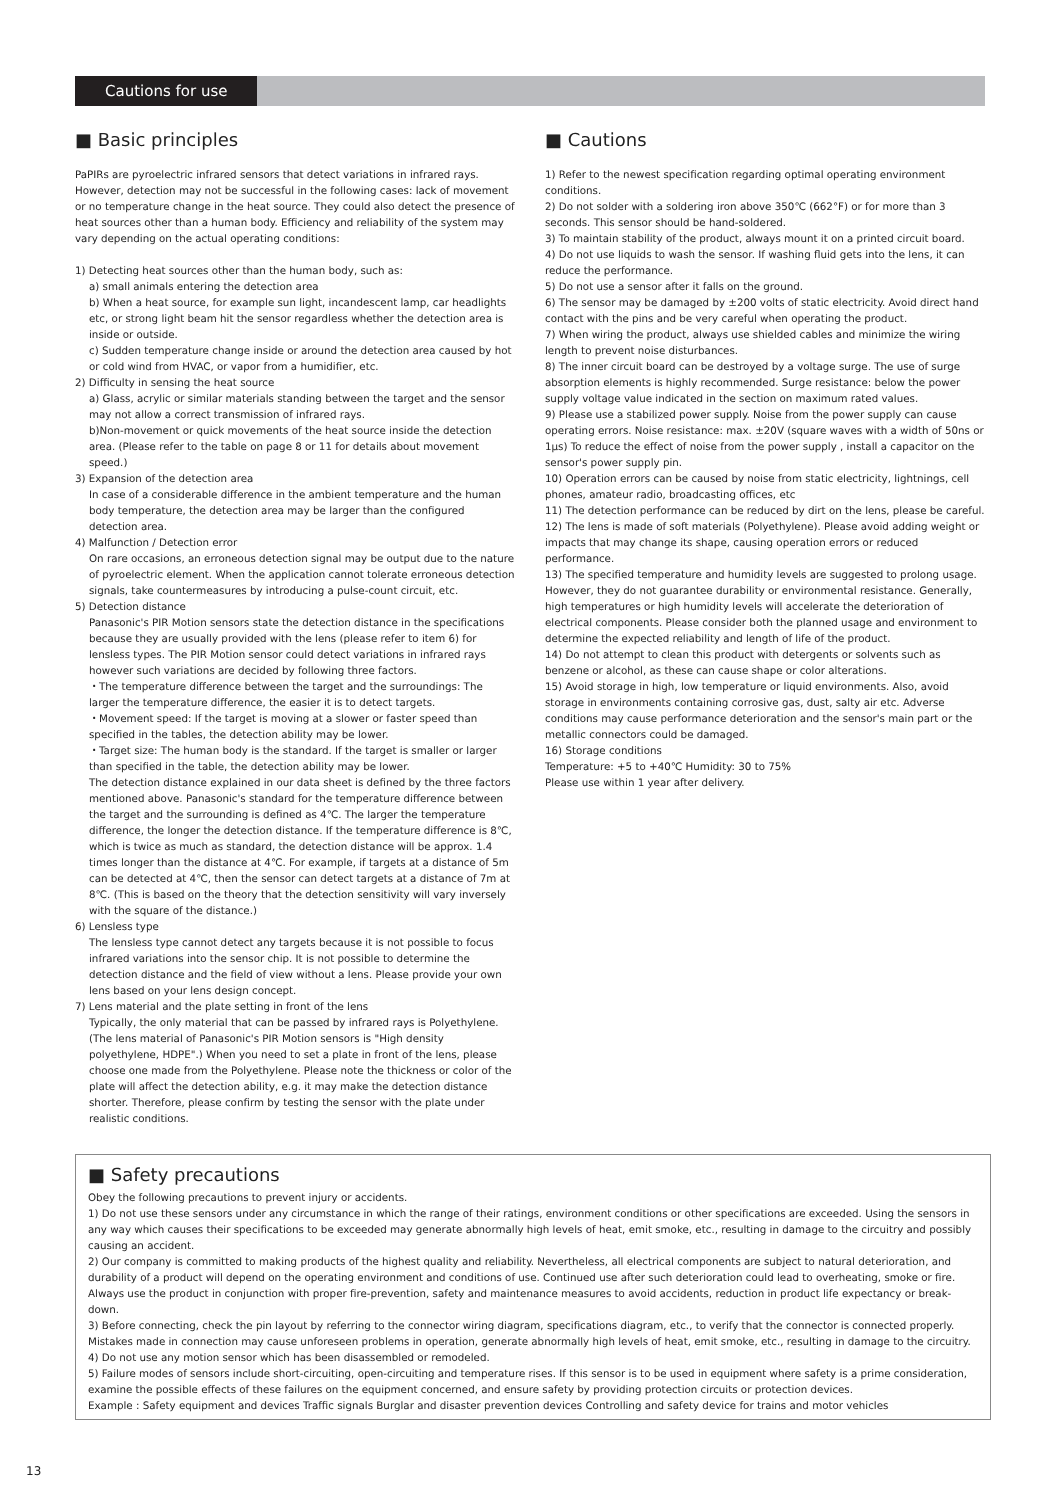Cautions for use
■ Basic principles
PaPIRs are pyroelectric infrared sensors that detect variations in infrared rays. However, detection may not be successful in the following cases: lack of movement or no temperature change in the heat source. They could also detect the presence of heat sources other than a human body. Efficiency and reliability of the system may vary depending on the actual operating conditions:
1) Detecting heat sources other than the human body, such as:
a) small animals entering the detection area
b) When a heat source, for example sun light, incandescent lamp, car headlights etc, or strong light beam hit the sensor regardless whether the detection area is inside or outside.
c) Sudden temperature change inside or around the detection area caused by hot or cold wind from HVAC, or vapor from a humidifier, etc.
2) Difficulty in sensing the heat source
a) Glass, acrylic or similar materials standing between the target and the sensor may not allow a correct transmission of infrared rays.
b)Non-movement or quick movements of the heat source inside the detection area. (Please refer to the table on page 8 or 11 for details about movement speed.)
3) Expansion of the detection area
In case of a considerable difference in the ambient temperature and the human body temperature, the detection area may be larger than the configured detection area.
4) Malfunction / Detection error
On rare occasions, an erroneous detection signal may be output due to the nature of pyroelectric element. When the application cannot tolerate erroneous detection signals, take countermeasures by introducing a pulse-count circuit, etc.
5) Detection distance
Panasonic's PIR Motion sensors state the detection distance in the specifications because they are usually provided with the lens (please refer to item 6) for lensless types. The PIR Motion sensor could detect variations in infrared rays however such variations are decided by following three factors.
・The temperature difference between the target and the surroundings: The larger the temperature difference, the easier it is to detect targets.
・Movement speed: If the target is moving at a slower or faster speed than specified in the tables, the detection ability may be lower.
・Target size: The human body is the standard. If the target is smaller or larger than specified in the table, the detection ability may be lower.
The detection distance explained in our data sheet is defined by the three factors mentioned above. Panasonic's standard for the temperature difference between the target and the surrounding is defined as 4℃. The larger the temperature difference, the longer the detection distance. If the temperature difference is 8℃, which is twice as much as standard, the detection distance will be approx. 1.4 times longer than the distance at 4℃. For example, if targets at a distance of 5m can be detected at 4℃, then the sensor can detect targets at a distance of 7m at 8℃. (This is based on the theory that the detection sensitivity will vary inversely with the square of the distance.)
6) Lensless type
The lensless type cannot detect any targets because it is not possible to focus infrared variations into the sensor chip. It is not possible to determine the detection distance and the field of view without a lens. Please provide your own lens based on your lens design concept.
7) Lens material and the plate setting in front of the lens
Typically, the only material that can be passed by infrared rays is Polyethylene. (The lens material of Panasonic's PIR Motion sensors is "High density polyethylene, HDPE".) When you need to set a plate in front of the lens, please choose one made from the Polyethylene. Please note the thickness or color of the plate will affect the detection ability, e.g. it may make the detection distance shorter. Therefore, please confirm by testing the sensor with the plate under realistic conditions.
■ Cautions
1) Refer to the newest specification regarding optimal operating environment conditions.
2) Do not solder with a soldering iron above 350℃ (662°F) or for more than 3 seconds. This sensor should be hand-soldered.
3) To maintain stability of the product, always mount it on a printed circuit board.
4) Do not use liquids to wash the sensor. If washing fluid gets into the lens, it can reduce the performance.
5) Do not use a sensor after it falls on the ground.
6) The sensor may be damaged by ±200 volts of static electricity. Avoid direct hand contact with the pins and be very careful when operating the product.
7) When wiring the product, always use shielded cables and minimize the wiring length to prevent noise disturbances.
8) The inner circuit board can be destroyed by a voltage surge. The use of surge absorption elements is highly recommended. Surge resistance: below the power supply voltage value indicated in the section on maximum rated values.
9) Please use a stabilized power supply. Noise from the power supply can cause operating errors. Noise resistance: max. ±20V (square waves with a width of 50ns or 1μs) To reduce the effect of noise from the power supply , install a capacitor on the sensor's power supply pin.
10) Operation errors can be caused by noise from static electricity, lightnings, cell phones, amateur radio, broadcasting offices, etc
11) The detection performance can be reduced by dirt on the lens, please be careful.
12) The lens is made of soft materials (Polyethylene). Please avoid adding weight or impacts that may change its shape, causing operation errors or reduced performance.
13) The specified temperature and humidity levels are suggested to prolong usage. However, they do not guarantee durability or environmental resistance. Generally, high temperatures or high humidity levels will accelerate the deterioration of electrical components. Please consider both the planned usage and environment to determine the expected reliability and length of life of the product.
14) Do not attempt to clean this product with detergents or solvents such as benzene or alcohol, as these can cause shape or color alterations.
15) Avoid storage in high, low temperature or liquid environments. Also, avoid storage in environments containing corrosive gas, dust, salty air etc. Adverse conditions may cause performance deterioration and the sensor's main part or the metallic connectors could be damaged.
16) Storage conditions
Temperature: +5 to +40℃ Humidity: 30 to 75%
Please use within 1 year after delivery.
■ Safety precautions
Obey the following precautions to prevent injury or accidents.
1) Do not use these sensors under any circumstance in which the range of their ratings, environment conditions or other specifications are exceeded. Using the sensors in any way which causes their specifications to be exceeded may generate abnormally high levels of heat, emit smoke, etc., resulting in damage to the circuitry and possibly causing an accident.
2) Our company is committed to making products of the highest quality and reliability. Nevertheless, all electrical components are subject to natural deterioration, and durability of a product will depend on the operating environment and conditions of use. Continued use after such deterioration could lead to overheating, smoke or fire. Always use the product in conjunction with proper fire-prevention, safety and maintenance measures to avoid accidents, reduction in product life expectancy or break-down.
3) Before connecting, check the pin layout by referring to the connector wiring diagram, specifications diagram, etc., to verify that the connector is connected properly. Mistakes made in connection may cause unforeseen problems in operation, generate abnormally high levels of heat, emit smoke, etc., resulting in damage to the circuitry.
4) Do not use any motion sensor which has been disassembled or remodeled.
5) Failure modes of sensors include short-circuiting, open-circuiting and temperature rises. If this sensor is to be used in equipment where safety is a prime consideration, examine the possible effects of these failures on the equipment concerned, and ensure safety by providing protection circuits or protection devices.
Example : Safety equipment and devices Traffic signals Burglar and disaster prevention devices Controlling and safety device for trains and motor vehicles
13